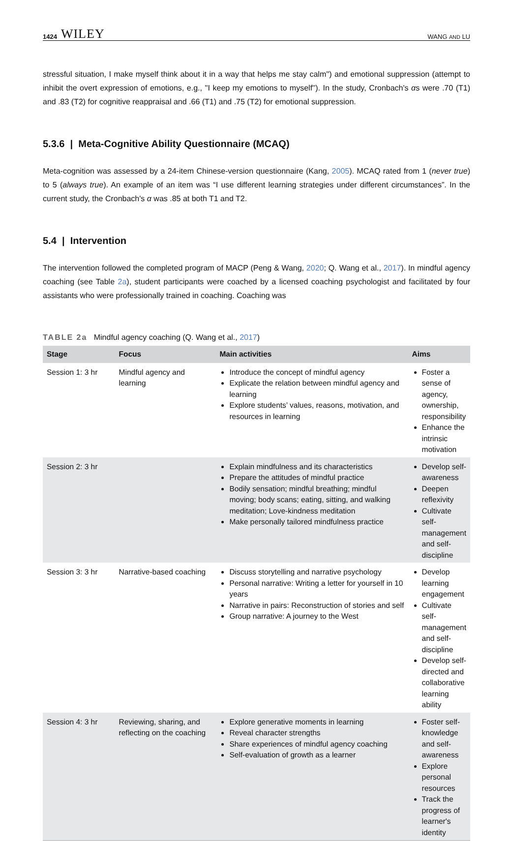1424 WILEY
WANG AND LU
stressful situation, I make myself think about it in a way that helps me stay calm'') and emotional suppression (attempt to inhibit the overt expression of emotions, e.g., ''I keep my emotions to myself''). In the study, Cronbach's αs were .70 (T1) and .83 (T2) for cognitive reappraisal and .66 (T1) and .75 (T2) for emotional suppression.
5.3.6 | Meta-Cognitive Ability Questionnaire (MCAQ)
Meta-cognition was assessed by a 24-item Chinese-version questionnaire (Kang, 2005). MCAQ rated from 1 (never true) to 5 (always true). An example of an item was “I use different learning strategies under different circumstances”. In the current study, the Cronbach's α was .85 at both T1 and T2.
5.4 | Intervention
The intervention followed the completed program of MACP (Peng & Wang, 2020; Q. Wang et al., 2017). In mindful agency coaching (see Table 2a), student participants were coached by a licensed coaching psychologist and facilitated by four assistants who were professionally trained in coaching. Coaching was
TABLE 2a Mindful agency coaching (Q. Wang et al., 2017)
| Stage | Focus | Main activities | Aims |
| --- | --- | --- | --- |
| Session 1: 3 hr | Mindful agency and learning | Introduce the concept of mindful agency Explicate the relation between mindful agency and learning Explore students’ values, reasons, motivation, and resources in learning | Foster a sense of agency, ownership, responsibility Enhance the intrinsic motivation |
| Session 2: 3 hr | | Explain mindfulness and its characteristics Prepare the attitudes of mindful practice Bodily sensation; mindful breathing; mindful moving; body scans; eating, sitting, and walking meditation; Love-kindness meditation Make personally tailored mindfulness practice | Develop self-awareness Deepen reflexivity Cultivate self-management and self-discipline |
| Session 3: 3 hr | Narrative-based coaching | Discuss storytelling and narrative psychology Personal narrative: Writing a letter for yourself in 10 years Narrative in pairs: Reconstruction of stories and self Group narrative: A journey to the West | Develop learning engagement Cultivate self-management and self-discipline Develop self-directed and collaborative learning ability |
| Session 4: 3 hr | Reviewing, sharing, and reflecting on the coaching | Explore generative moments in learning Reveal character strengths Share experiences of mindful agency coaching Self-evaluation of growth as a learner | Foster self-knowledge and self-awareness Explore personal resources Track the progress of learner's identity |